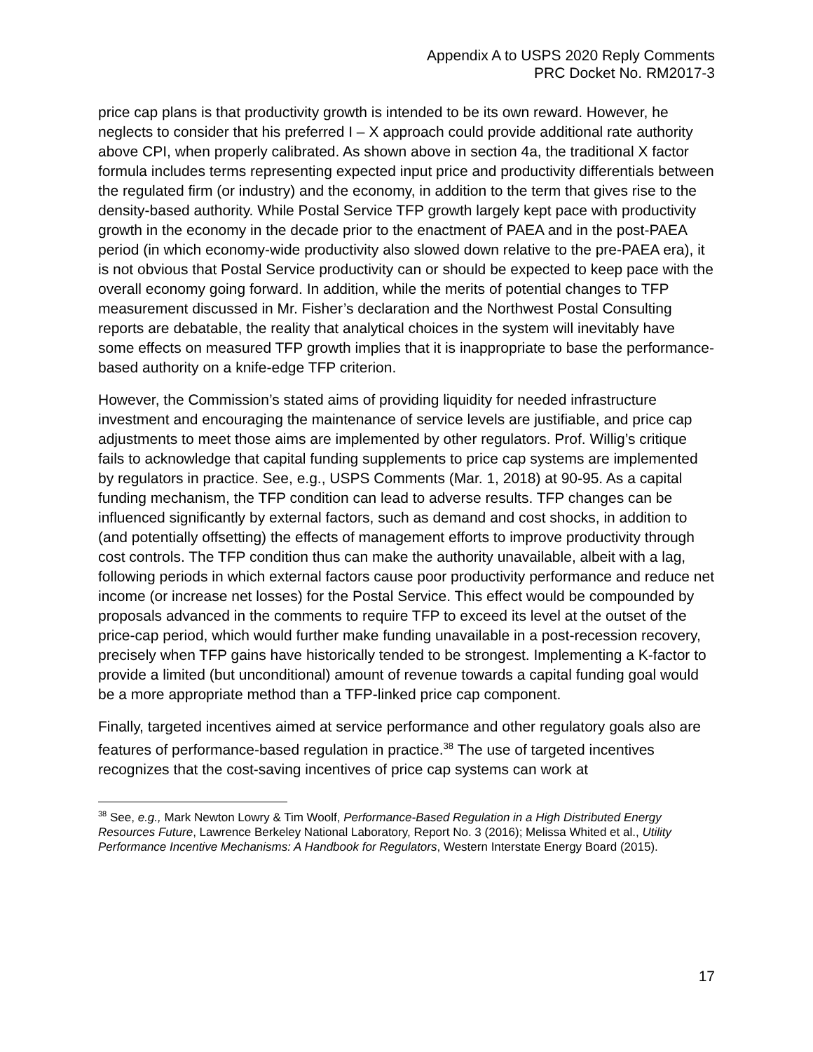Appendix A to USPS 2020 Reply Comments
PRC Docket No. RM2017-3
price cap plans is that productivity growth is intended to be its own reward. However, he neglects to consider that his preferred I – X approach could provide additional rate authority above CPI, when properly calibrated. As shown above in section 4a, the traditional X factor formula includes terms representing expected input price and productivity differentials between the regulated firm (or industry) and the economy, in addition to the term that gives rise to the density-based authority. While Postal Service TFP growth largely kept pace with productivity growth in the economy in the decade prior to the enactment of PAEA and in the post-PAEA period (in which economy-wide productivity also slowed down relative to the pre-PAEA era), it is not obvious that Postal Service productivity can or should be expected to keep pace with the overall economy going forward. In addition, while the merits of potential changes to TFP measurement discussed in Mr. Fisher’s declaration and the Northwest Postal Consulting reports are debatable, the reality that analytical choices in the system will inevitably have some effects on measured TFP growth implies that it is inappropriate to base the performance-based authority on a knife-edge TFP criterion.
However, the Commission’s stated aims of providing liquidity for needed infrastructure investment and encouraging the maintenance of service levels are justifiable, and price cap adjustments to meet those aims are implemented by other regulators. Prof. Willig’s critique fails to acknowledge that capital funding supplements to price cap systems are implemented by regulators in practice. See, e.g., USPS Comments (Mar. 1, 2018) at 90-95. As a capital funding mechanism, the TFP condition can lead to adverse results. TFP changes can be influenced significantly by external factors, such as demand and cost shocks, in addition to (and potentially offsetting) the effects of management efforts to improve productivity through cost controls. The TFP condition thus can make the authority unavailable, albeit with a lag, following periods in which external factors cause poor productivity performance and reduce net income (or increase net losses) for the Postal Service. This effect would be compounded by proposals advanced in the comments to require TFP to exceed its level at the outset of the price-cap period, which would further make funding unavailable in a post-recession recovery, precisely when TFP gains have historically tended to be strongest. Implementing a K-factor to provide a limited (but unconditional) amount of revenue towards a capital funding goal would be a more appropriate method than a TFP-linked price cap component.
Finally, targeted incentives aimed at service performance and other regulatory goals also are features of performance-based regulation in practice.<sup>38</sup> The use of targeted incentives recognizes that the cost-saving incentives of price cap systems can work at
<sup>38</sup> See, e.g., Mark Newton Lowry & Tim Woolf, Performance-Based Regulation in a High Distributed Energy Resources Future, Lawrence Berkeley National Laboratory, Report No. 3 (2016); Melissa Whited et al., Utility Performance Incentive Mechanisms: A Handbook for Regulators, Western Interstate Energy Board (2015).
17